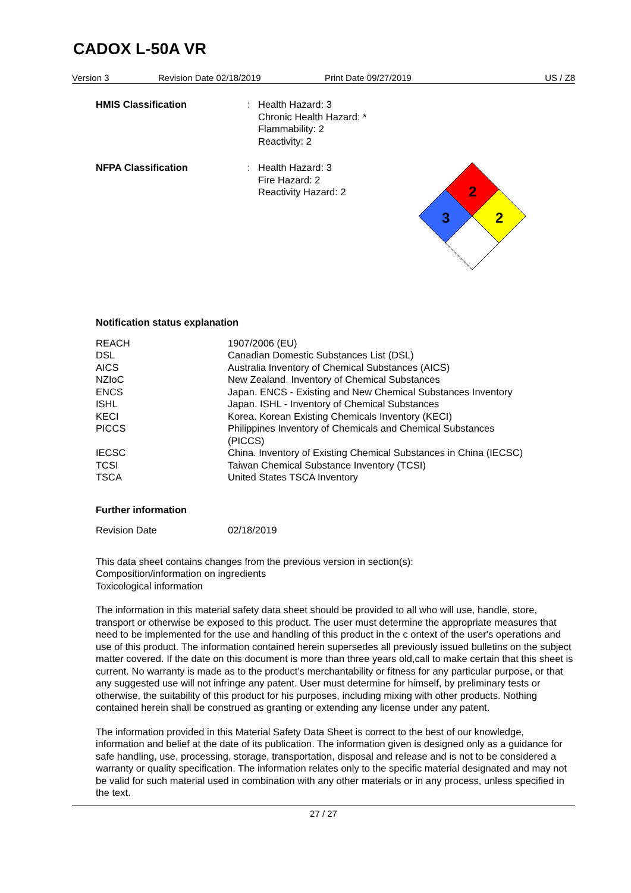CADOX L-50A VR
Version 3 Revision Date 02/18/2019 Print Date 09/27/2019 US / Z8
HMIS Classification : Health Hazard: 3
Chronic Health Hazard: *
Flammability: 2
Reactivity: 2
NFPA Classification : Health Hazard: 3
Fire Hazard: 2
Reactivity Hazard: 2
2
3
2
Notification status explanation
| REACH | 1907/2006 (EU) |
| DSL | Canadian Domestic Substances List (DSL) |
| AICS | Australia Inventory of Chemical Substances (AICS) |
| NZIoC | New Zealand. Inventory of Chemical Substances |
| ENCS | Japan. ENCS - Existing and New Chemical Substances Inventory |
| ISHL | Japan. ISHL - Inventory of Chemical Substances |
| KECI | Korea. Korean Existing Chemicals Inventory (KECI) |
| PICCS | Philippines Inventory of Chemicals and Chemical Substances (PICCS) |
| IECSC | China. Inventory of Existing Chemical Substances in China (IECSC) |
| TCSI | Taiwan Chemical Substance Inventory (TCSI) |
| TSCA | United States TSCA Inventory |
Further information
| Revision Date | 02/18/2019 |
This data sheet contains changes from the previous version in section(s):
Composition/information on ingredients
Toxicological information
The information in this material safety data sheet should be provided to all who will use, handle, store, transport or otherwise be exposed to this product. The user must determine the appropriate measures that need to be implemented for the use and handling of this product in the c ontext of the user's operations and use of this product. The information contained herein supersedes all previously issued bulletins on the subject matter covered. If the date on this document is more than three years old,call to make certain that this sheet is current. No warranty is made as to the product’s merchantability or fitness for any particular purpose, or that any suggested use will not infringe any patent. User must determine for himself, by preliminary tests or otherwise, the suitability of this product for his purposes, including mixing with other products. Nothing contained herein shall be construed as granting or extending any license under any patent.
The information provided in this Material Safety Data Sheet is correct to the best of our knowledge, information and belief at the date of its publication. The information given is designed only as a guidance for safe handling, use, processing, storage, transportation, disposal and release and is not to be considered a warranty or quality specification. The information relates only to the specific material designated and may not be valid for such material used in combination with any other materials or in any process, unless specified in the text.
27 / 27